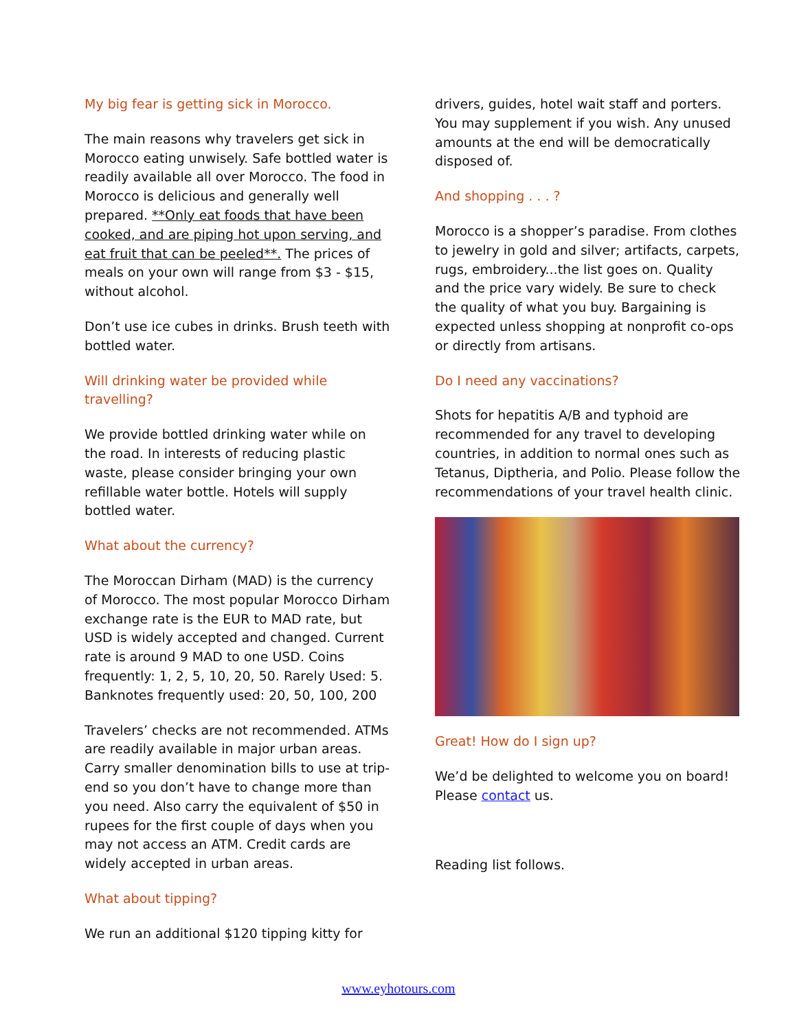My big fear is getting sick in Morocco.
The main reasons why travelers get sick in Morocco eating unwisely. Safe bottled water is readily available all over Morocco. The food in Morocco is delicious and generally well prepared. **Only eat foods that have been cooked, and are piping hot upon serving, and eat fruit that can be peeled**. The prices of meals on your own will range from $3 - $15, without alcohol.
Don’t use ice cubes in drinks. Brush teeth with bottled water.
Will drinking water be provided while travelling?
We provide bottled drinking water while on the road. In interests of reducing plastic waste, please consider bringing your own refillable water bottle. Hotels will supply bottled water.
What about the currency?
The Moroccan Dirham (MAD) is the currency of Morocco. The most popular Morocco Dirham exchange rate is the EUR to MAD rate, but USD is widely accepted and changed. Current rate is around 9 MAD to one USD. Coins frequently: 1, 2, 5, 10, 20, 50. Rarely Used: 5. Banknotes frequently used: 20, 50, 100, 200
Travelers’ checks are not recommended. ATMs are readily available in major urban areas. Carry smaller denomination bills to use at trip-end so you don’t have to change more than you need. Also carry the equivalent of $50 in rupees for the first couple of days when you may not access an ATM. Credit cards are widely accepted in urban areas.
What about tipping?
We run an additional $120 tipping kitty for
drivers, guides, hotel wait staff and porters. You may supplement if you wish. Any unused amounts at the end will be democratically disposed of.
And shopping . . . ?
Morocco is a shopper’s paradise. From clothes to jewelry in gold and silver; artifacts, carpets, rugs, embroidery...the list goes on. Quality and the price vary widely. Be sure to check the quality of what you buy. Bargaining is expected unless shopping at nonprofit co-ops or directly from artisans.
Do I need any vaccinations?
Shots for hepatitis A/B and typhoid are recommended for any travel to developing countries, in addition to normal ones such as Tetanus, Diptheria, and Polio. Please follow the recommendations of your travel health clinic.
Great! How do I sign up?
We’d be delighted to welcome you on board! Please contact us.
Reading list follows.
www.eyhotours.com